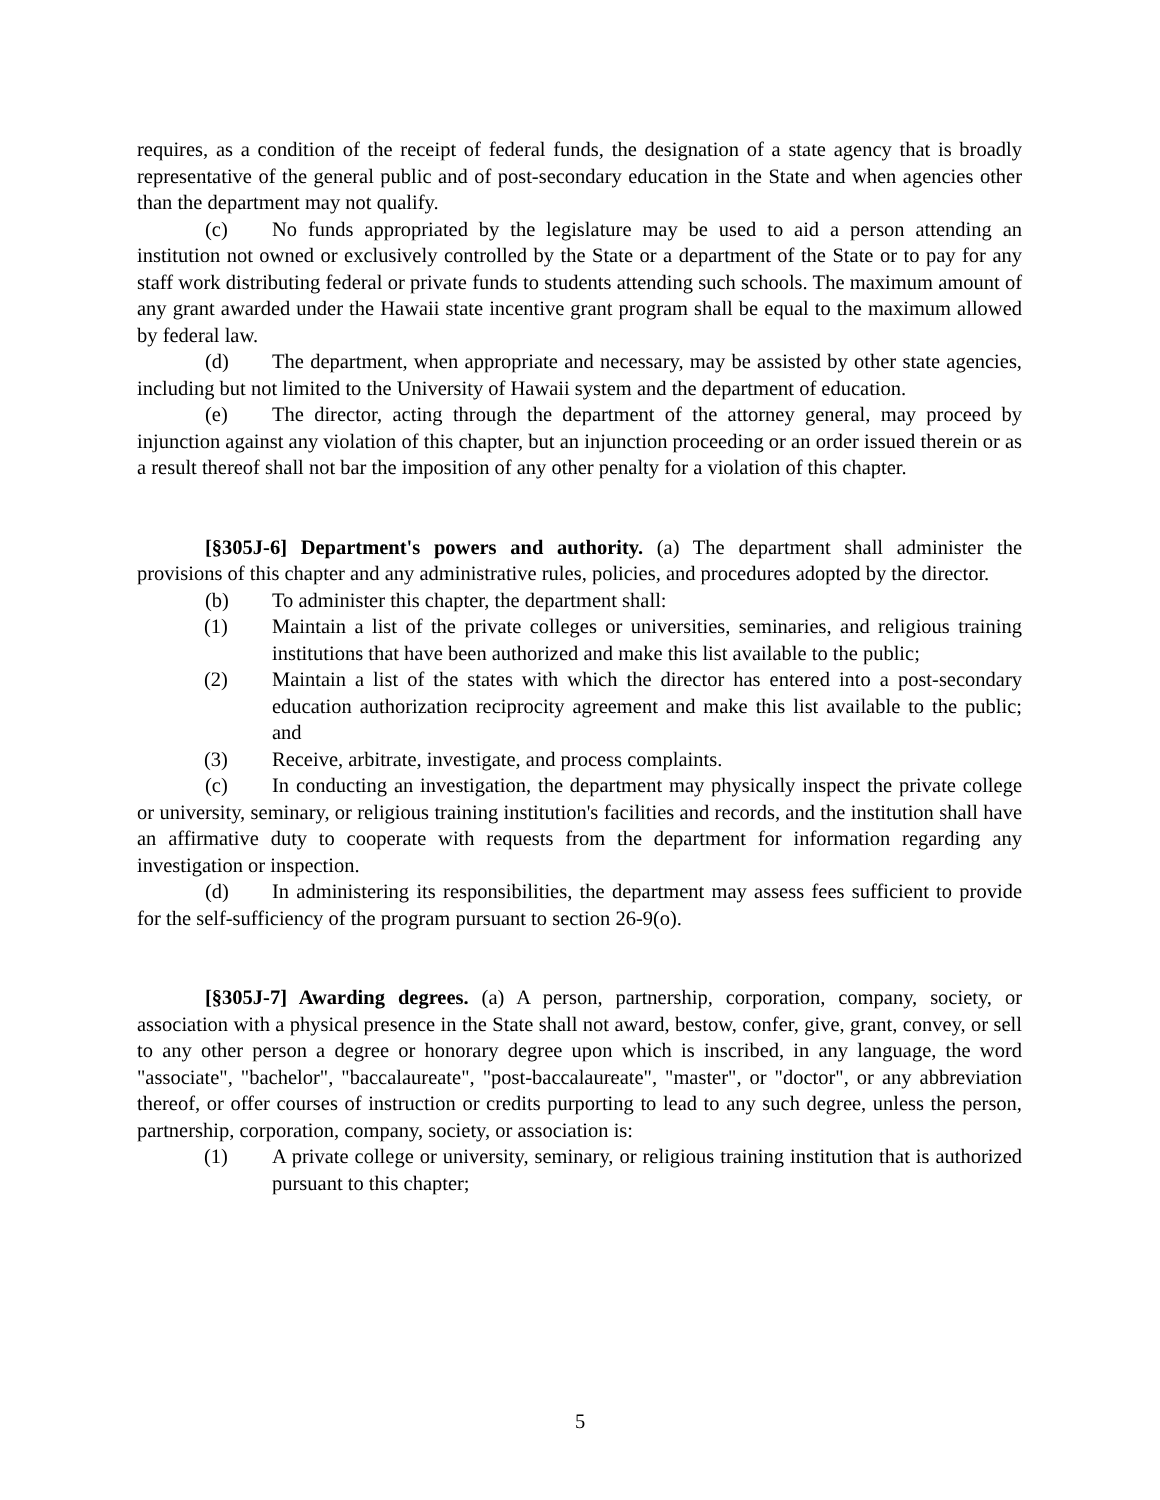requires, as a condition of the receipt of federal funds, the designation of a state agency that is broadly representative of the general public and of post-secondary education in the State and when agencies other than the department may not qualify.
(c) No funds appropriated by the legislature may be used to aid a person attending an institution not owned or exclusively controlled by the State or a department of the State or to pay for any staff work distributing federal or private funds to students attending such schools. The maximum amount of any grant awarded under the Hawaii state incentive grant program shall be equal to the maximum allowed by federal law.
(d) The department, when appropriate and necessary, may be assisted by other state agencies, including but not limited to the University of Hawaii system and the department of education.
(e) The director, acting through the department of the attorney general, may proceed by injunction against any violation of this chapter, but an injunction proceeding or an order issued therein or as a result thereof shall not bar the imposition of any other penalty for a violation of this chapter.
[§305J-6] Department's powers and authority. (a) The department shall administer the provisions of this chapter and any administrative rules, policies, and procedures adopted by the director.
(b) To administer this chapter, the department shall:
(1) Maintain a list of the private colleges or universities, seminaries, and religious training institutions that have been authorized and make this list available to the public;
(2) Maintain a list of the states with which the director has entered into a post-secondary education authorization reciprocity agreement and make this list available to the public; and
(3) Receive, arbitrate, investigate, and process complaints.
(c) In conducting an investigation, the department may physically inspect the private college or university, seminary, or religious training institution's facilities and records, and the institution shall have an affirmative duty to cooperate with requests from the department for information regarding any investigation or inspection.
(d) In administering its responsibilities, the department may assess fees sufficient to provide for the self-sufficiency of the program pursuant to section 26-9(o).
[§305J-7] Awarding degrees. (a) A person, partnership, corporation, company, society, or association with a physical presence in the State shall not award, bestow, confer, give, grant, convey, or sell to any other person a degree or honorary degree upon which is inscribed, in any language, the word "associate", "bachelor", "baccalaureate", "post-baccalaureate", "master", or "doctor", or any abbreviation thereof, or offer courses of instruction or credits purporting to lead to any such degree, unless the person, partnership, corporation, company, society, or association is:
(1) A private college or university, seminary, or religious training institution that is authorized pursuant to this chapter;
5